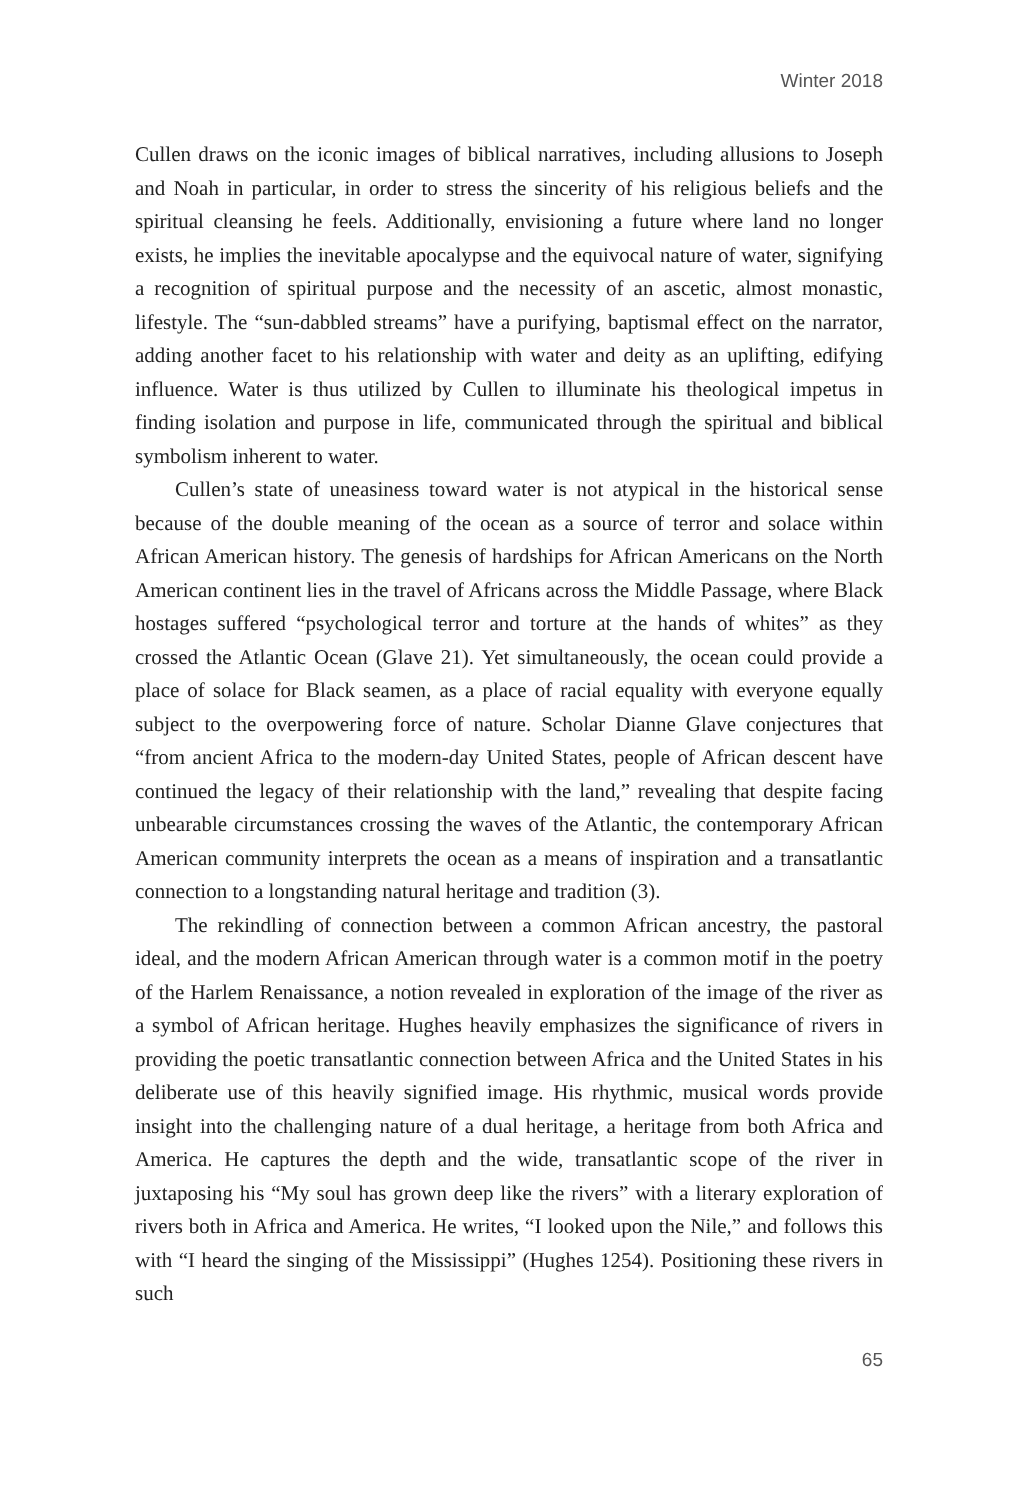Winter 2018
Cullen draws on the iconic images of biblical narratives, including allusions to Joseph and Noah in particular, in order to stress the sincerity of his religious beliefs and the spiritual cleansing he feels. Additionally, envisioning a future where land no longer exists, he implies the inevitable apocalypse and the equivocal nature of water, signifying a recognition of spiritual purpose and the necessity of an ascetic, almost monastic, lifestyle. The “sun-dabbled streams” have a purifying, baptismal effect on the narrator, adding another facet to his relationship with water and deity as an uplifting, edifying influence. Water is thus utilized by Cullen to illuminate his theological impetus in finding isolation and purpose in life, communicated through the spiritual and biblical symbolism inherent to water.
Cullen’s state of uneasiness toward water is not atypical in the historical sense because of the double meaning of the ocean as a source of terror and solace within African American history. The genesis of hardships for African Americans on the North American continent lies in the travel of Africans across the Middle Passage, where Black hostages suffered “psychological terror and torture at the hands of whites” as they crossed the Atlantic Ocean (Glave 21). Yet simultaneously, the ocean could provide a place of solace for Black seamen, as a place of racial equality with everyone equally subject to the overpowering force of nature. Scholar Dianne Glave conjectures that “from ancient Africa to the modern-day United States, people of African descent have continued the legacy of their relationship with the land,” revealing that despite facing unbearable circumstances crossing the waves of the Atlantic, the contemporary African American community interprets the ocean as a means of inspiration and a transatlantic connection to a longstanding natural heritage and tradition (3).
The rekindling of connection between a common African ancestry, the pastoral ideal, and the modern African American through water is a common motif in the poetry of the Harlem Renaissance, a notion revealed in exploration of the image of the river as a symbol of African heritage. Hughes heavily emphasizes the significance of rivers in providing the poetic transatlantic connection between Africa and the United States in his deliberate use of this heavily signified image. His rhythmic, musical words provide insight into the challenging nature of a dual heritage, a heritage from both Africa and America. He captures the depth and the wide, transatlantic scope of the river in juxtaposing his “My soul has grown deep like the rivers” with a literary exploration of rivers both in Africa and America. He writes, “I looked upon the Nile,” and follows this with “I heard the singing of the Mississippi” (Hughes 1254). Positioning these rivers in such
65